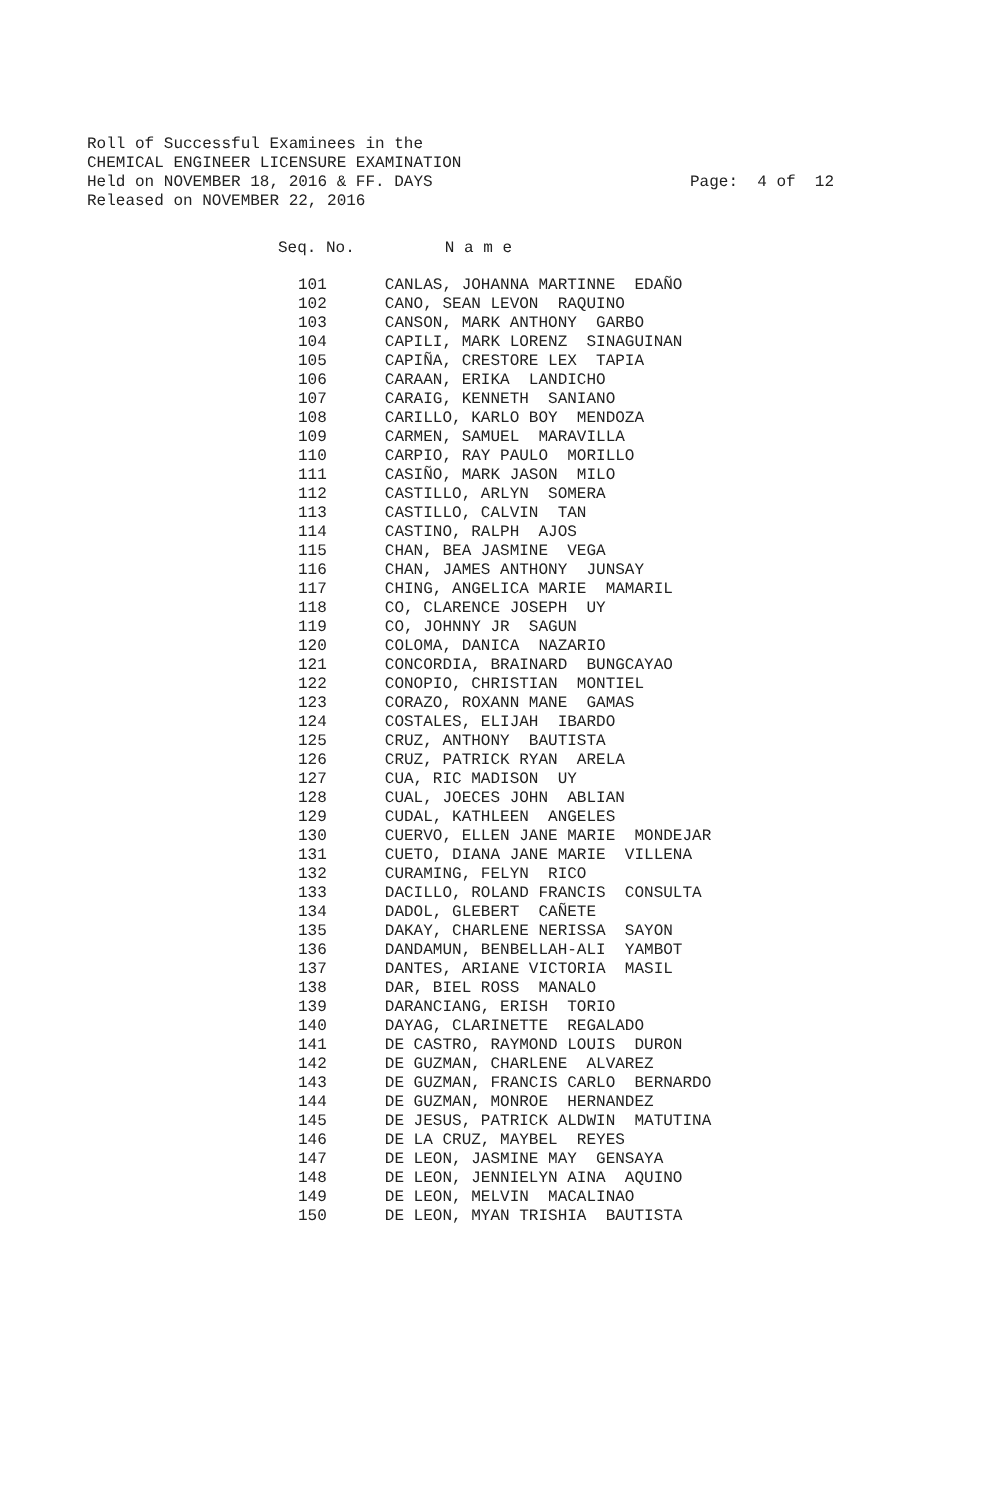Roll of Successful Examinees in the
CHEMICAL ENGINEER LICENSURE EXAMINATION
Held on NOVEMBER 18, 2016 & FF. DAYS
Page: 4 of 12
Released on NOVEMBER 22, 2016
| Seq. No. | N a m e |
| --- | --- |
| 101 | CANLAS, JOHANNA MARTINNE EDAÑO |
| 102 | CANO, SEAN LEVON RAQUINO |
| 103 | CANSON, MARK ANTHONY GARBO |
| 104 | CAPILI, MARK LORENZ SINAGUINAN |
| 105 | CAPIÑA, CRESTORE LEX TAPIA |
| 106 | CARAAN, ERIKA LANDICHO |
| 107 | CARAIG, KENNETH SANIANO |
| 108 | CARILLO, KARLO BOY MENDOZA |
| 109 | CARMEN, SAMUEL MARAVILLA |
| 110 | CARPIO, RAY PAULO MORILLO |
| 111 | CASIÑO, MARK JASON MILO |
| 112 | CASTILLO, ARLYN SOMERA |
| 113 | CASTILLO, CALVIN TAN |
| 114 | CASTINO, RALPH AJOS |
| 115 | CHAN, BEA JASMINE VEGA |
| 116 | CHAN, JAMES ANTHONY JUNSAY |
| 117 | CHING, ANGELICA MARIE MAMARIL |
| 118 | CO, CLARENCE JOSEPH UY |
| 119 | CO, JOHNNY JR SAGUN |
| 120 | COLOMA, DANICA NAZARIO |
| 121 | CONCORDIA, BRAINARD BUNGCAYAO |
| 122 | CONOPIO, CHRISTIAN MONTIEL |
| 123 | CORAZO, ROXANN MANE GAMAS |
| 124 | COSTALES, ELIJAH IBARDO |
| 125 | CRUZ, ANTHONY BAUTISTA |
| 126 | CRUZ, PATRICK RYAN ARELA |
| 127 | CUA, RIC MADISON UY |
| 128 | CUAL, JOECES JOHN ABLIAN |
| 129 | CUDAL, KATHLEEN ANGELES |
| 130 | CUERVO, ELLEN JANE MARIE MONDEJAR |
| 131 | CUETO, DIANA JANE MARIE VILLENA |
| 132 | CURAMING, FELYN RICO |
| 133 | DACILLO, ROLAND FRANCIS CONSULTA |
| 134 | DADOL, GLEBERT CAÑETE |
| 135 | DAKAY, CHARLENE NERISSA SAYON |
| 136 | DANDAMUN, BENBELLAH-ALI YAMBOT |
| 137 | DANTES, ARIANE VICTORIA MASIL |
| 138 | DAR, BIEL ROSS MANALO |
| 139 | DARANCIANG, ERISH TORIO |
| 140 | DAYAG, CLARINETTE REGALADO |
| 141 | DE CASTRO, RAYMOND LOUIS DURON |
| 142 | DE GUZMAN, CHARLENE ALVAREZ |
| 143 | DE GUZMAN, FRANCIS CARLO BERNARDO |
| 144 | DE GUZMAN, MONROE HERNANDEZ |
| 145 | DE JESUS, PATRICK ALDWIN MATUTINA |
| 146 | DE LA CRUZ, MAYBEL REYES |
| 147 | DE LEON, JASMINE MAY GENSAYA |
| 148 | DE LEON, JENNIELYN AINA AQUINO |
| 149 | DE LEON, MELVIN MACALINAO |
| 150 | DE LEON, MYAN TRISHIA BAUTISTA |